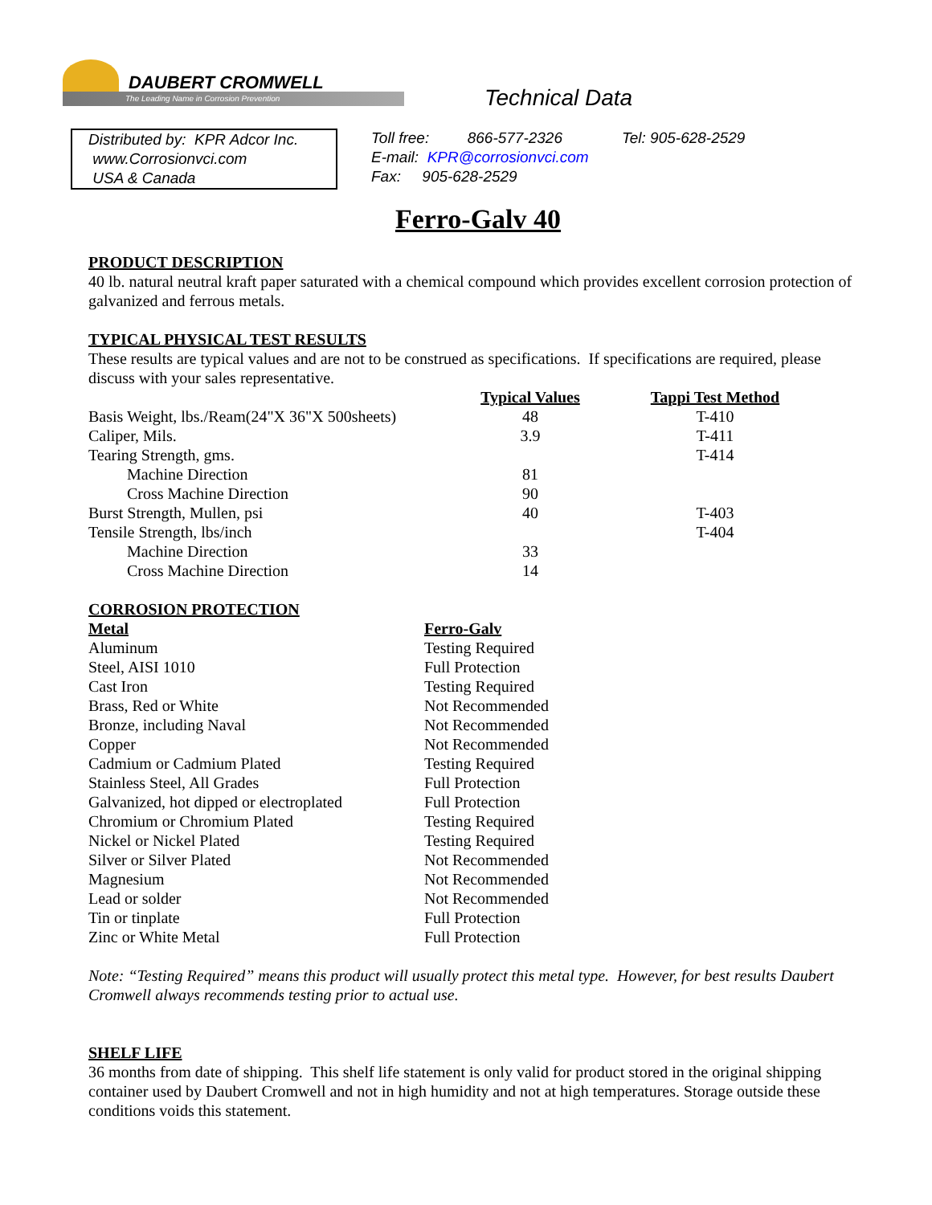DAUBERT CROMWELL
The Leading Name in Corrosion Prevention
Technical Data
Distributed by: KPR Adcor Inc.
www.Corrosionvci.com
USA & Canada
Toll free: 866-577-2326 Tel: 905-628-2529
E-mail: KPR@corrosionvci.com
Fax: 905-628-2529
Ferro-Galv 40
PRODUCT DESCRIPTION
40 lb. natural neutral kraft paper saturated with a chemical compound which provides excellent corrosion protection of galvanized and ferrous metals.
TYPICAL PHYSICAL TEST RESULTS
These results are typical values and are not to be construed as specifications. If specifications are required, please discuss with your sales representative.
| | Typical Values | Tappi Test Method |
| --- | --- | --- |
| Basis Weight, lbs./Ream(24"X 36"X 500sheets) | 48 | T-410 |
| Caliper, Mils. | 3.9 | T-411 |
| Tearing Strength, gms. | | T-414 |
| Machine Direction | 81 | |
| Cross Machine Direction | 90 | |
| Burst Strength, Mullen, psi | 40 | T-403 |
| Tensile Strength, lbs/inch | | T-404 |
| Machine Direction | 33 | |
| Cross Machine Direction | 14 | |
CORROSION PROTECTION
| Metal | Ferro-Galv |
| --- | --- |
| Aluminum | Testing Required |
| Steel, AISI 1010 | Full Protection |
| Cast Iron | Testing Required |
| Brass, Red or White | Not Recommended |
| Bronze, including Naval | Not Recommended |
| Copper | Not Recommended |
| Cadmium or Cadmium Plated | Testing Required |
| Stainless Steel, All Grades | Full Protection |
| Galvanized, hot dipped or electroplated | Full Protection |
| Chromium or Chromium Plated | Testing Required |
| Nickel or Nickel Plated | Testing Required |
| Silver or Silver Plated | Not Recommended |
| Magnesium | Not Recommended |
| Lead or solder | Not Recommended |
| Tin or tinplate | Full Protection |
| Zinc or White Metal | Full Protection |
Note: “Testing Required” means this product will usually protect this metal type. However, for best results Daubert Cromwell always recommends testing prior to actual use.
SHELF LIFE
36 months from date of shipping. This shelf life statement is only valid for product stored in the original shipping container used by Daubert Cromwell and not in high humidity and not at high temperatures. Storage outside these conditions voids this statement.